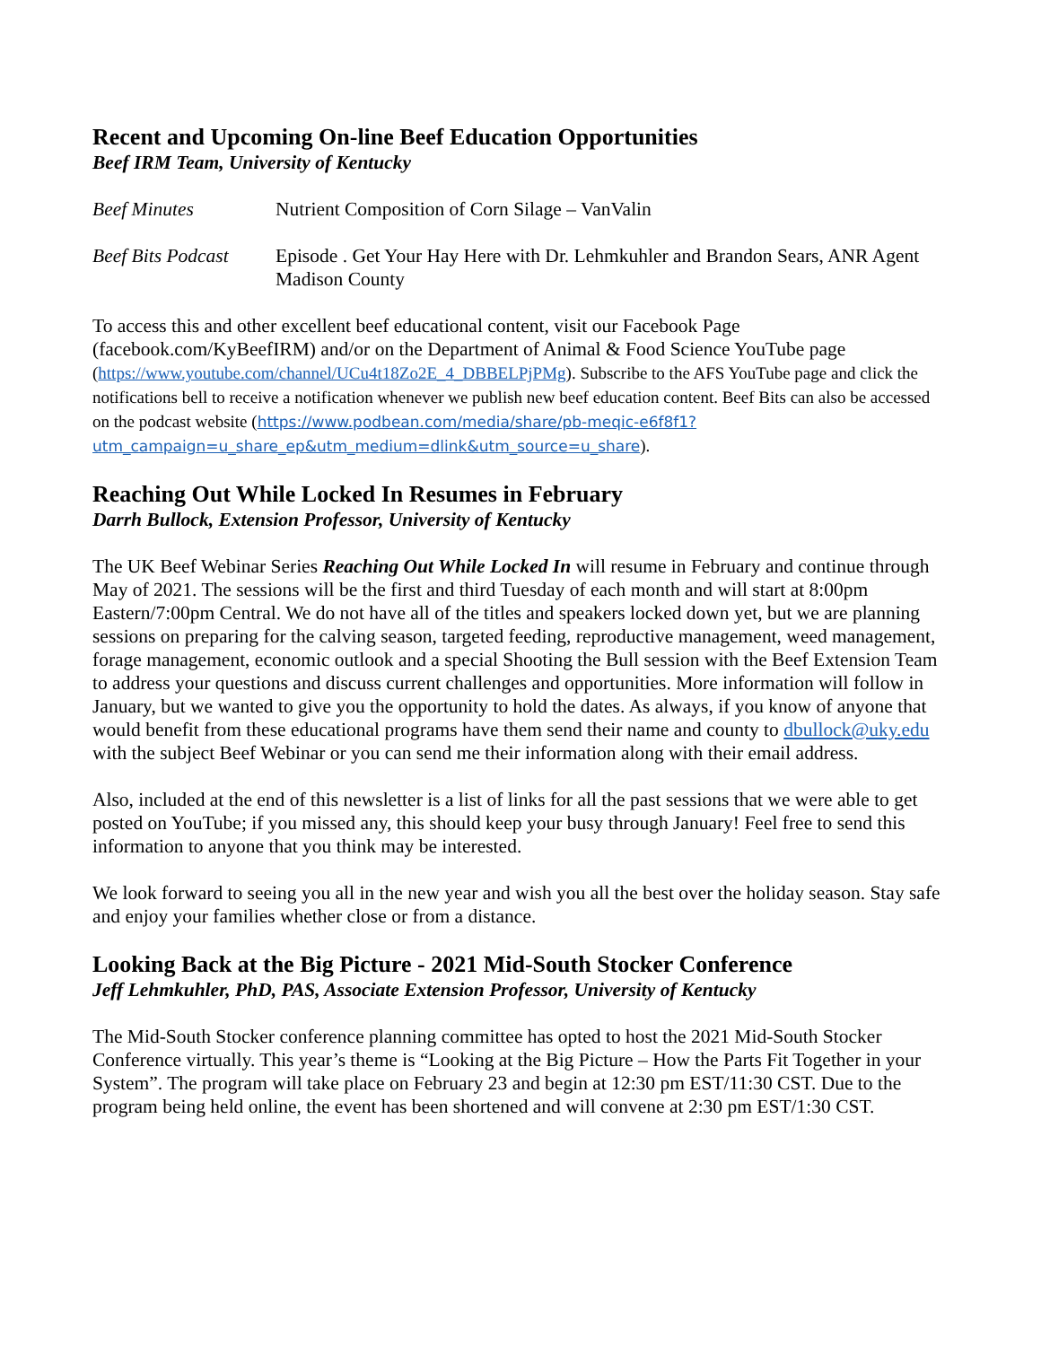Recent and Upcoming On-line Beef Education Opportunities
Beef IRM Team, University of Kentucky
Beef Minutes Nutrient Composition of Corn Silage – VanValin
Beef Bits Podcast
Episode . Get Your Hay Here with Dr. Lehmkuhler and Brandon Sears, ANR Agent Madison County
To access this and other excellent beef educational content, visit our Facebook Page (facebook.com/KyBeefIRM) and/or on the Department of Animal & Food Science YouTube page (https://www.youtube.com/channel/UCu4t18Zo2E_4_DBBELPjPMg). Subscribe to the AFS YouTube page and click the notifications bell to receive a notification whenever we publish new beef education content. Beef Bits can also be accessed on the podcast website (https://www.podbean.com/media/share/pb-meqic-e6f8f1?utm_campaign=u_share_ep&utm_medium=dlink&utm_source=u_share).
Reaching Out While Locked In Resumes in February
Darrh Bullock, Extension Professor, University of Kentucky
The UK Beef Webinar Series Reaching Out While Locked In will resume in February and continue through May of 2021. The sessions will be the first and third Tuesday of each month and will start at 8:00pm Eastern/7:00pm Central. We do not have all of the titles and speakers locked down yet, but we are planning sessions on preparing for the calving season, targeted feeding, reproductive management, weed management, forage management, economic outlook and a special Shooting the Bull session with the Beef Extension Team to address your questions and discuss current challenges and opportunities. More information will follow in January, but we wanted to give you the opportunity to hold the dates. As always, if you know of anyone that would benefit from these educational programs have them send their name and county to dbullock@uky.edu with the subject Beef Webinar or you can send me their information along with their email address.
Also, included at the end of this newsletter is a list of links for all the past sessions that we were able to get posted on YouTube; if you missed any, this should keep your busy through January! Feel free to send this information to anyone that you think may be interested.
We look forward to seeing you all in the new year and wish you all the best over the holiday season. Stay safe and enjoy your families whether close or from a distance.
Looking Back at the Big Picture - 2021 Mid-South Stocker Conference
Jeff Lehmkuhler, PhD, PAS, Associate Extension Professor, University of Kentucky
The Mid-South Stocker conference planning committee has opted to host the 2021 Mid-South Stocker Conference virtually. This year’s theme is “Looking at the Big Picture – How the Parts Fit Together in your System”. The program will take place on February 23 and begin at 12:30 pm EST/11:30 CST. Due to the program being held online, the event has been shortened and will convene at 2:30 pm EST/1:30 CST.